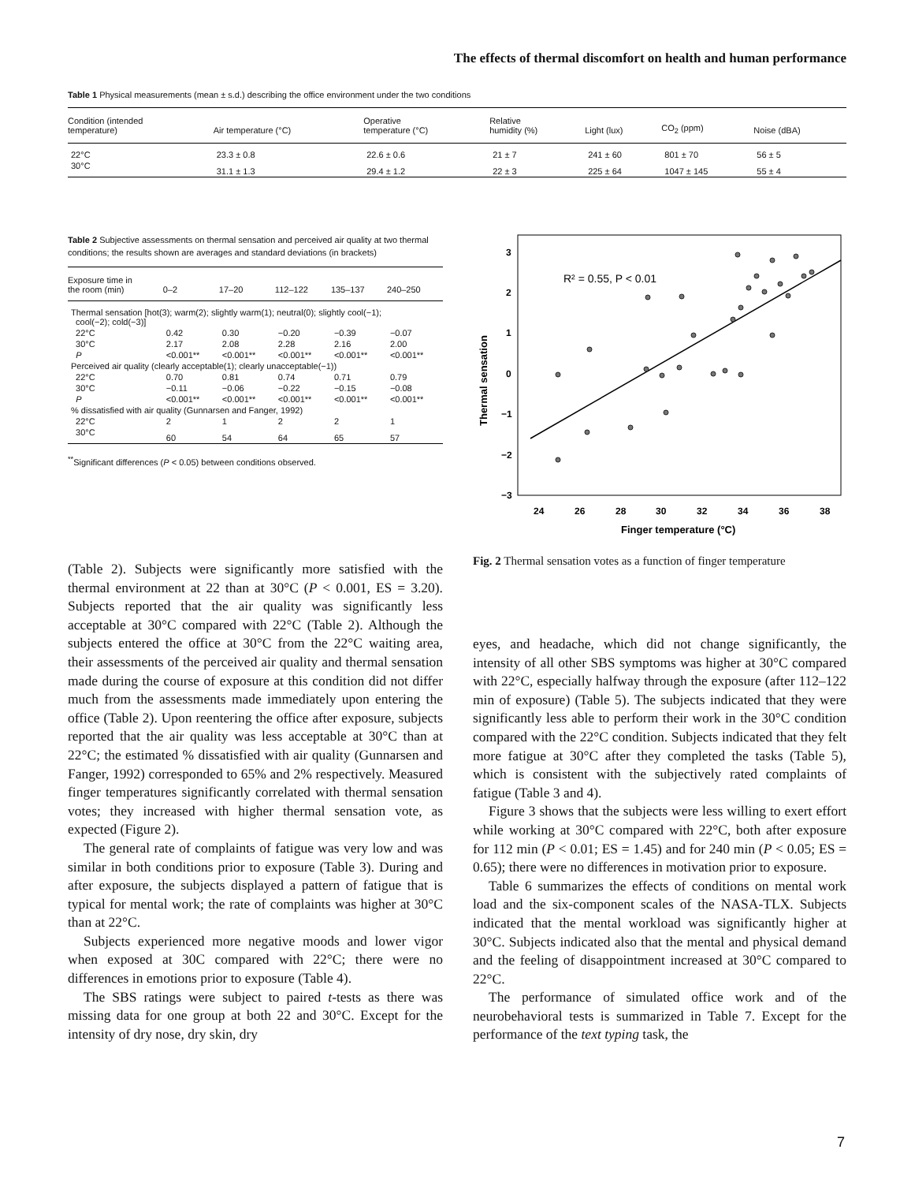The effects of thermal discomfort on health and human performance
Table 1 Physical measurements (mean ± s.d.) describing the office environment under the two conditions
| Condition (intended temperature) | Air temperature (°C) | Operative temperature (°C) | Relative humidity (%) | Light (lux) | CO<sub>2</sub> (ppm) | Noise (dBA) |
| --- | --- | --- | --- | --- | --- | --- |
| 22°C | 23.3 ± 0.8 | 22.6 ± 0.6 | 21 ± 7 | 241 ± 60 | 801 ± 70 | 56 ± 5 |
| 30°C | 31.1 ± 1.3 | 29.4 ± 1.2 | 22 ± 3 | 225 ± 64 | 1047 ± 145 | 55 ± 4 |
Table 2 Subjective assessments on thermal sensation and perceived air quality at two thermal conditions; the results shown are averages and standard deviations (in brackets)
| Exposure time in the room (min) | 0–2 | 17–20 | 112–122 | 135–137 | 240–250 |
| --- | --- | --- | --- | --- | --- |
| Thermal sensation [hot(3); warm(2); slightly warm(1); neutral(0); slightly cool(−1); cool(−2); cold(−3)] | | | | | |
| 22°C | 0.42 | 0.30 | −0.20 | −0.39 | −0.07 |
| 30°C | 2.17 | 2.08 | 2.28 | 2.16 | 2.00 |
| P | <0.001** | <0.001** | <0.001** | <0.001** | <0.001** |
| Perceived air quality (clearly acceptable(1); clearly unacceptable(−1)) | | | | | |
| 22°C | 0.70 | 0.81 | 0.74 | 0.71 | 0.79 |
| 30°C | −0.11 | −0.06 | −0.22 | −0.15 | −0.08 |
| P | <0.001** | <0.001** | <0.001** | <0.001** | <0.001** |
| % dissatisfied with air quality (Gunnarsen and Fanger, 1992) | | | | | |
| 22°C | 2 | 1 | 2 | 2 | 1 |
| 30°C | 60 | 54 | 64 | 65 | 57 |
<sup>**</sup> Significant differences (P < 0.05) between conditions observed.
3
2
1
0
−1
−2
−3
24
26
28
30
32
34
36
38
Finger temperature (°C)
Thermal sensation
R² = 0.55, P < 0.01
Fig. 2 Thermal sensation votes as a function of finger temperature
(Table 2). Subjects were significantly more satisfied with the thermal environment at 22 than at 30°C (P < 0.001, ES = 3.20). Subjects reported that the air quality was significantly less acceptable at 30°C compared with 22°C (Table 2). Although the subjects entered the office at 30°C from the 22°C waiting area, their assessments of the perceived air quality and thermal sensation made during the course of exposure at this condition did not differ much from the assessments made immediately upon entering the office (Table 2). Upon reentering the office after exposure, subjects reported that the air quality was less acceptable at 30°C than at 22°C; the estimated % dissatisfied with air quality (Gunnarsen and Fanger, 1992) corresponded to 65% and 2% respectively. Measured finger temperatures significantly correlated with thermal sensation votes; they increased with higher thermal sensation vote, as expected (Figure 2).
The general rate of complaints of fatigue was very low and was similar in both conditions prior to exposure (Table 3). During and after exposure, the subjects displayed a pattern of fatigue that is typical for mental work; the rate of complaints was higher at 30°C than at 22°C.
Subjects experienced more negative moods and lower vigor when exposed at 30C compared with 22°C; there were no differences in emotions prior to exposure (Table 4).
The SBS ratings were subject to paired t-tests as there was missing data for one group at both 22 and 30°C. Except for the intensity of dry nose, dry skin, dry
eyes, and headache, which did not change significantly, the intensity of all other SBS symptoms was higher at 30°C compared with 22°C, especially halfway through the exposure (after 112–122 min of exposure) (Table 5). The subjects indicated that they were significantly less able to perform their work in the 30°C condition compared with the 22°C condition. Subjects indicated that they felt more fatigue at 30°C after they completed the tasks (Table 5), which is consistent with the subjectively rated complaints of fatigue (Table 3 and 4).
Figure 3 shows that the subjects were less willing to exert effort while working at 30°C compared with 22°C, both after exposure for 112 min (P < 0.01; ES = 1.45) and for 240 min (P < 0.05; ES = 0.65); there were no differences in motivation prior to exposure.
Table 6 summarizes the effects of conditions on mental work load and the six-component scales of the NASA-TLX. Subjects indicated that the mental workload was significantly higher at 30°C. Subjects indicated also that the mental and physical demand and the feeling of disappointment increased at 30°C compared to 22°C.
The performance of simulated office work and of the neurobehavioral tests is summarized in Table 7. Except for the performance of the text typing task, the
7